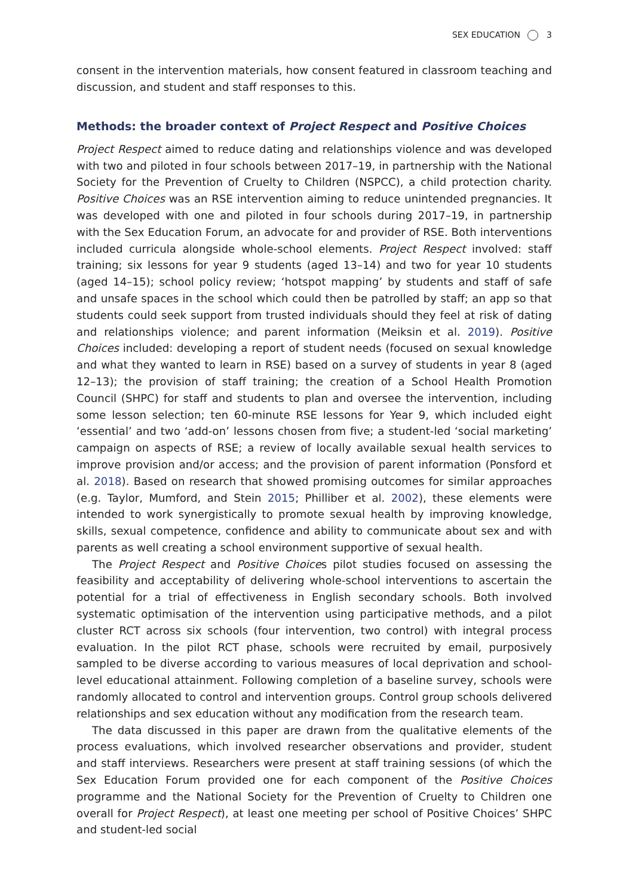SEX EDUCATION 3
consent in the intervention materials, how consent featured in classroom teaching and discussion, and student and staff responses to this.
Methods: the broader context of Project Respect and Positive Choices
Project Respect aimed to reduce dating and relationships violence and was developed with two and piloted in four schools between 2017–19, in partnership with the National Society for the Prevention of Cruelty to Children (NSPCC), a child protection charity. Positive Choices was an RSE intervention aiming to reduce unintended pregnancies. It was developed with one and piloted in four schools during 2017–19, in partnership with the Sex Education Forum, an advocate for and provider of RSE. Both interventions included curricula alongside whole-school elements. Project Respect involved: staff training; six lessons for year 9 students (aged 13–14) and two for year 10 students (aged 14–15); school policy review; ‘hotspot mapping’ by students and staff of safe and unsafe spaces in the school which could then be patrolled by staff; an app so that students could seek support from trusted individuals should they feel at risk of dating and relationships violence; and parent information (Meiksin et al. 2019). Positive Choices included: developing a report of student needs (focused on sexual knowledge and what they wanted to learn in RSE) based on a survey of students in year 8 (aged 12–13); the provision of staff training; the creation of a School Health Promotion Council (SHPC) for staff and students to plan and oversee the intervention, including some lesson selection; ten 60-minute RSE lessons for Year 9, which included eight ‘essential’ and two ‘add-on’ lessons chosen from five; a student-led ‘social marketing’ campaign on aspects of RSE; a review of locally available sexual health services to improve provision and/or access; and the provision of parent information (Ponsford et al. 2018). Based on research that showed promising outcomes for similar approaches (e.g. Taylor, Mumford, and Stein 2015; Philliber et al. 2002), these elements were intended to work synergistically to promote sexual health by improving knowledge, skills, sexual competence, confidence and ability to communicate about sex and with parents as well creating a school environment supportive of sexual health.
The Project Respect and Positive Choices pilot studies focused on assessing the feasibility and acceptability of delivering whole-school interventions to ascertain the potential for a trial of effectiveness in English secondary schools. Both involved systematic optimisation of the intervention using participative methods, and a pilot cluster RCT across six schools (four intervention, two control) with integral process evaluation. In the pilot RCT phase, schools were recruited by email, purposively sampled to be diverse according to various measures of local deprivation and school-level educational attainment. Following completion of a baseline survey, schools were randomly allocated to control and intervention groups. Control group schools delivered relationships and sex education without any modification from the research team.
The data discussed in this paper are drawn from the qualitative elements of the process evaluations, which involved researcher observations and provider, student and staff interviews. Researchers were present at staff training sessions (of which the Sex Education Forum provided one for each component of the Positive Choices programme and the National Society for the Prevention of Cruelty to Children one overall for Project Respect), at least one meeting per school of Positive Choices’ SHPC and student-led social